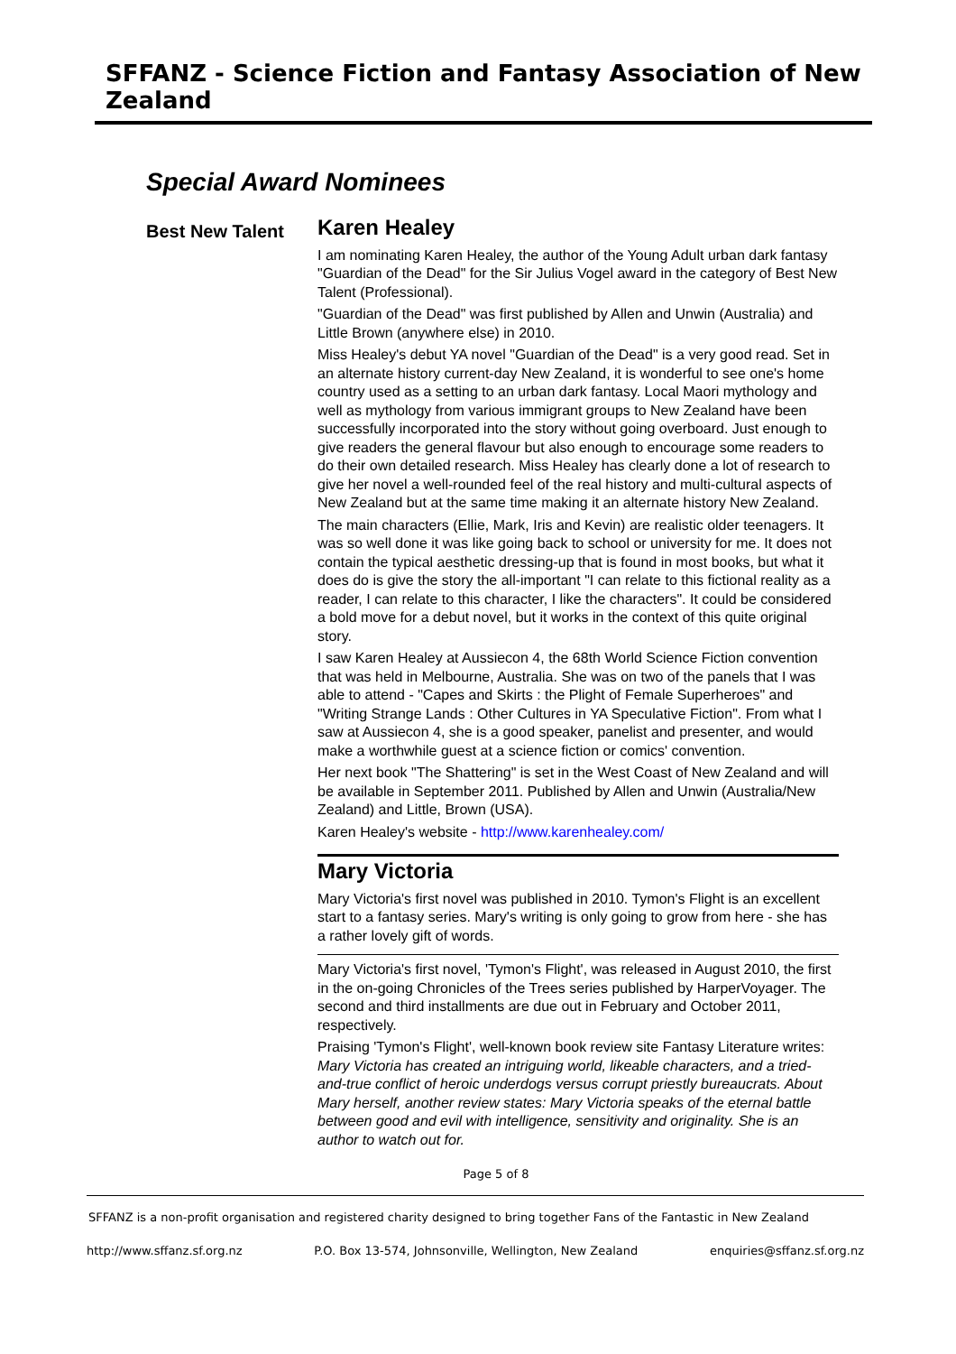SFFANZ - Science Fiction and Fantasy Association of New Zealand
Special Award Nominees
Best New Talent
Karen Healey
I am nominating Karen Healey, the author of the Young Adult urban dark fantasy "Guardian of the Dead" for the Sir Julius Vogel award in the category of Best New Talent (Professional).
"Guardian of the Dead" was first published by Allen and Unwin (Australia) and Little Brown (anywhere else) in 2010.
Miss Healey's debut YA novel "Guardian of the Dead" is a very good read. Set in an alternate history current-day New Zealand, it is wonderful to see one's home country used as a setting to an urban dark fantasy. Local Maori mythology and well as mythology from various immigrant groups to New Zealand have been successfully incorporated into the story without going overboard. Just enough to give readers the general flavour but also enough to encourage some readers to do their own detailed research. Miss Healey has clearly done a lot of research to give her novel a well-rounded feel of the real history and multi-cultural aspects of New Zealand but at the same time making it an alternate history New Zealand.
The main characters (Ellie, Mark, Iris and Kevin) are realistic older teenagers. It was so well done it was like going back to school or university for me. It does not contain the typical aesthetic dressing-up that is found in most books, but what it does do is give the story the all-important "I can relate to this fictional reality as a reader, I can relate to this character, I like the characters". It could be considered a bold move for a debut novel, but it works in the context of this quite original story.
I saw Karen Healey at Aussiecon 4, the 68th World Science Fiction convention that was held in Melbourne, Australia. She was on two of the panels that I was able to attend - "Capes and Skirts : the Plight of Female Superheroes" and "Writing Strange Lands : Other Cultures in YA Speculative Fiction". From what I saw at Aussiecon 4, she is a good speaker, panelist and presenter, and would make a worthwhile guest at a science fiction or comics' convention.
Her next book "The Shattering" is set in the West Coast of New Zealand and will be available in September 2011. Published by Allen and Unwin (Australia/New Zealand) and Little, Brown (USA).
Karen Healey's website - http://www.karenhealey.com/
Mary Victoria
Mary Victoria's first novel was published in 2010. Tymon's Flight is an excellent start to a fantasy series. Mary's writing is only going to grow from here - she has a rather lovely gift of words.
Mary Victoria's first novel, 'Tymon's Flight', was released in August 2010, the first in the on-going Chronicles of the Trees series published by HarperVoyager. The second and third installments are due out in February and October 2011, respectively.
Praising 'Tymon's Flight', well-known book review site Fantasy Literature writes: Mary Victoria has created an intriguing world, likeable characters, and a tried-and-true conflict of heroic underdogs versus corrupt priestly bureaucrats. About Mary herself, another review states: Mary Victoria speaks of the eternal battle between good and evil with intelligence, sensitivity and originality. She is an author to watch out for.
Page 5 of 8
SFFANZ is a non-profit organisation and registered charity designed to bring together Fans of the Fantastic in New Zealand
http://www.sffanz.sf.org.nz P.O. Box 13-574, Johnsonville, Wellington, New Zealand enquiries@sffanz.sf.org.nz